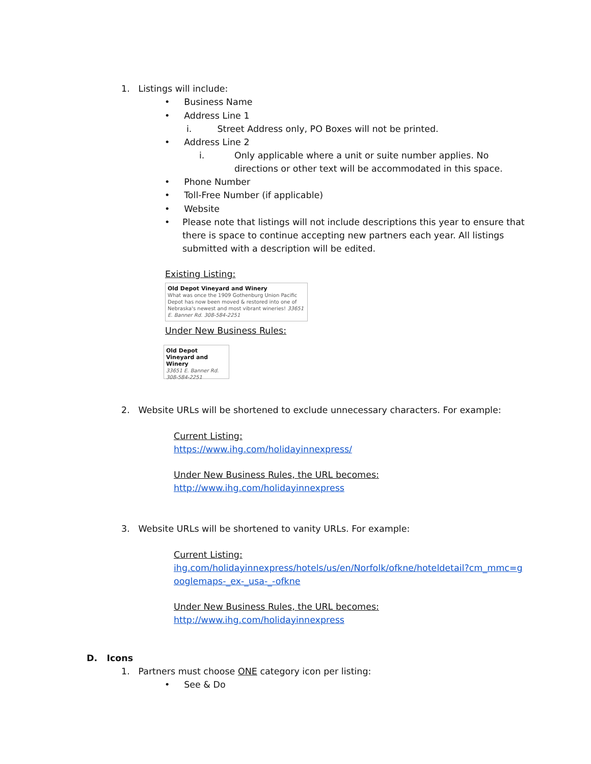1. Listings will include:
• Business Name
• Address Line 1
i. Street Address only, PO Boxes will not be printed.
• Address Line 2
i.
Only applicable where a unit or suite number applies. No
directions or other text will be accommodated in this space.
• Phone Number
• Toll-Free Number (if applicable)
• Website
•
Please note that listings will not include descriptions this year to ensure that
there is space to continue accepting new partners each year. All listings
submitted with a description will be edited.
Existing Listing:
Old Depot Vineyard and Winery
What was once the 1909 Gothenburg Union Pacific Depot has now been moved & restored into one of Nebraska's newest and most vibrant wineries! 33651 E. Banner Rd. 308-584-2251
Under New Business Rules:
Old Depot Vineyard and Winery
33651 E. Banner Rd.
308-584-2251
2. Website URLs will be shortened to exclude unnecessary characters. For example:
Current Listing:
https://www.ihg.com/holidayinnexpress/
Under New Business Rules, the URL becomes:
http://www.ihg.com/holidayinnexpress
3. Website URLs will be shortened to vanity URLs. For example:
Current Listing:
ihg.com/holidayinnexpress/hotels/us/en/Norfolk/ofkne/hoteldetail?cm_mmc=g
ooglemaps-_ex-_usa-_-ofkne
Under New Business Rules, the URL becomes:
http://www.ihg.com/holidayinnexpress
D. Icons
1. Partners must choose ONE category icon per listing:
• See & Do